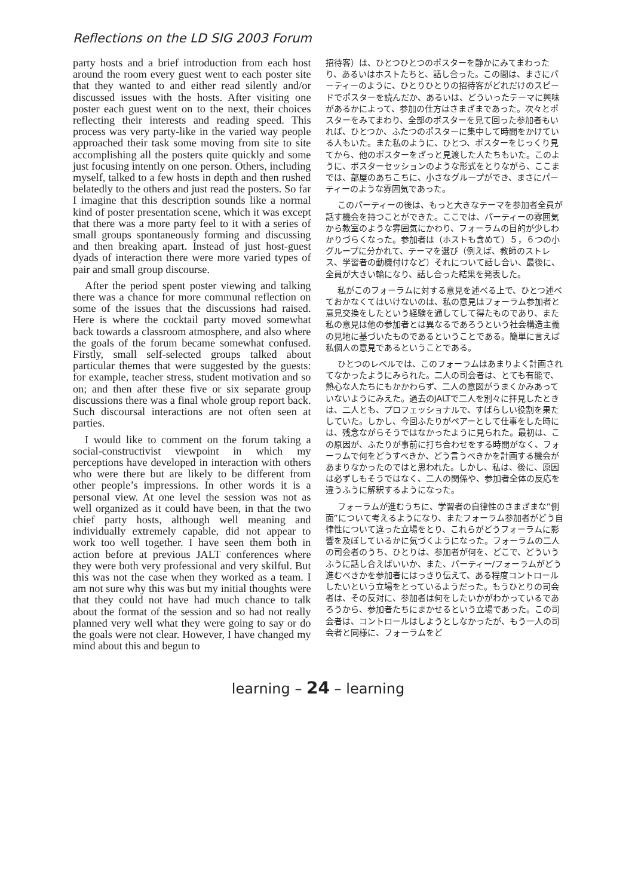Reflections on the LD SIG 2003 Forum
party hosts and a brief introduction from each host around the room every guest went to each poster site that they wanted to and either read silently and/or discussed issues with the hosts. After visiting one poster each guest went on to the next, their choices reflecting their interests and reading speed. This process was very party-like in the varied way people approached their task some moving from site to site accomplishing all the posters quite quickly and some just focusing intently on one person. Others, including myself, talked to a few hosts in depth and then rushed belatedly to the others and just read the posters. So far I imagine that this description sounds like a normal kind of poster presentation scene, which it was except that there was a more party feel to it with a series of small groups spontaneously forming and discussing and then breaking apart. Instead of just host-guest dyads of interaction there were more varied types of pair and small group discourse.
After the period spent poster viewing and talking there was a chance for more communal reflection on some of the issues that the discussions had raised. Here is where the cocktail party moved somewhat back towards a classroom atmosphere, and also where the goals of the forum became somewhat confused. Firstly, small self-selected groups talked about particular themes that were suggested by the guests: for example, teacher stress, student motivation and so on; and then after these five or six separate group discussions there was a final whole group report back. Such discoursal interactions are not often seen at parties.
I would like to comment on the forum taking a social-constructivist viewpoint in which my perceptions have developed in interaction with others who were there but are likely to be different from other people’s impressions. In other words it is a personal view. At one level the session was not as well organized as it could have been, in that the two chief party hosts, although well meaning and individually extremely capable, did not appear to work too well together. I have seen them both in action before at previous JALT conferences where they were both very professional and very skilful. But this was not the case when they worked as a team. I am not sure why this was but my initial thoughts were that they could not have had much chance to talk about the format of the session and so had not really planned very well what they were going to say or do the goals were not clear. However, I have changed my mind about this and begun to
招待客）は、ひとつひとつのポスターを静かにみてまわったり、あるいはホストたちと、話し合った。この間は、まさにパーティーのように、ひとりひとりの招待客がどれだけのスピードでポスターを読んだか、あるいは、どういったテーマに興味があるかによって、参加の仕方はさまざまであった。次々とポスターをみてまわり、全部のポスターを見て回った参加者もいれば、ひとつか、ふたつのポスターに集中して時間をかけている人もいた。また私のように、ひとつ、ポスターをじっくり見てから、他のポスターをざっと見渡した人たちもいた。このように、ポスターセッションのような形式をとりながら、ここまでは、部屋のあちこちに、小さなグループができ、まさにパーティーのような雰囲気であった。
このパーティーの後は、もっと大きなテーマを参加者全員が話す機会を持つことができた。ここでは、パーティーの雰囲気から教室のような雰囲気にかわり、フォーラムの目的が少しわかりづらくなった。参加者は（ホストも含めて）５，６つの小グループに分かれて、テーマを選び（例えば、教師のストレス、学習者の動機付けなど）それについて話し合い、最後に、全員が大きい輪になり、話し合った結果を発表した。
私がこのフォーラムに対する意見を述べる上で、ひとつ述べておかなくてはいけないのは、私の意見はフォーラム参加者と意見交換をしたという経験を通してして得たものであり、また私の意見は他の参加者とは異なるであろうという社会構造主義の見地に基づいたものであるということである。簡単に言えば私個人の意見であるということである。
ひとつのレベルでは、このフォーラムはあまりよく計画されてなかったようにみられた。二人の司会者は、とても有能で、熱心な人たちにもかかわらず、二人の意図がうまくかみあっていないようにみえた。過去のJALTで二人を別々に拝見したときは、二人とも、プロフェッショナルで、すばらしい役割を果たしていた。しかし、今回ふたりがペアーとして仕事をした時には、残念ながらそうではなかったように見られた。最初は、この原因が、ふたりが事前に打ち合わせをする時間がなく、フォーラムで何をどうすべきか、どう言うべきかを計画する機会があまりなかったのではと思われた。しかし、私は、後に、原因は必ずしもそうではなく、二人の関係や、参加者全体の反応を違うふうに解釈するようになった。
フォーラムが進むうちに、学習者の自律性のさまざまな”側面”について考えるようになり、またフォーラム参加者がどう自律性について違った立場をとり、これらがどうフォーラムに影響を及ぼしているかに気づくようになった。フォーラムの二人の司会者のうち、ひとりは、参加者が何を、どこで、どういうふうに話し合えばいいか、また、パーティー/フォーラムがどう進むべきかを参加者にはっきり伝えて、ある程度コントロールしたいという立場をとっているようだった。もうひとりの司会者は、その反対に、参加者は何をしたいかがわかっているであろうから、参加者たちにまかせるという立場であった。この司会者は、コントロールはしようとしなかったが、もう一人の司会者と同様に、フォーラムをど
learning – 24 – learning